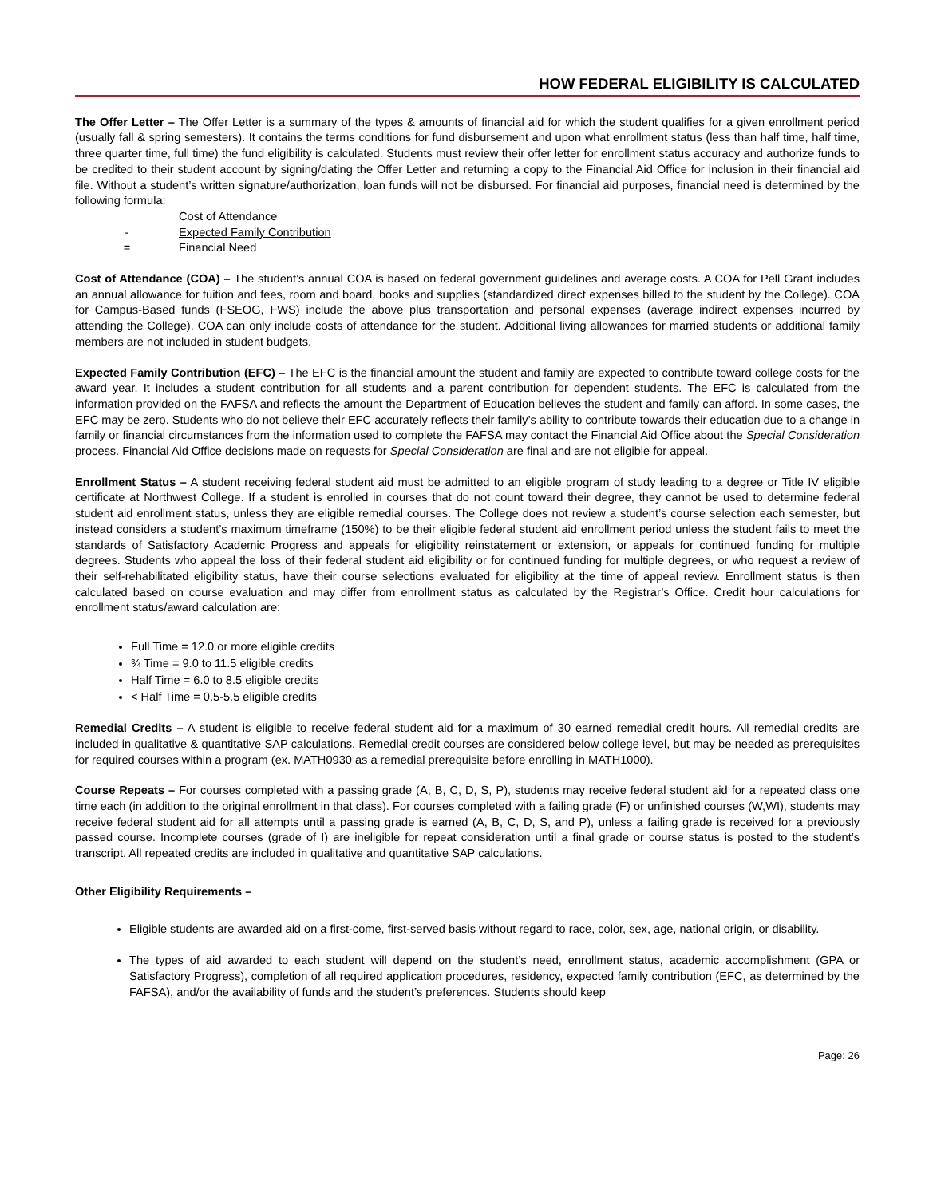HOW FEDERAL ELIGIBILITY IS CALCULATED
The Offer Letter – The Offer Letter is a summary of the types & amounts of financial aid for which the student qualifies for a given enrollment period (usually fall & spring semesters). It contains the terms conditions for fund disbursement and upon what enrollment status (less than half time, half time, three quarter time, full time) the fund eligibility is calculated. Students must review their offer letter for enrollment status accuracy and authorize funds to be credited to their student account by signing/dating the Offer Letter and returning a copy to the Financial Aid Office for inclusion in their financial aid file. Without a student’s written signature/authorization, loan funds will not be disbursed. For financial aid purposes, financial need is determined by the following formula:
Cost of Attendance
- Expected Family Contribution
= Financial Need
Cost of Attendance (COA) – The student’s annual COA is based on federal government guidelines and average costs. A COA for Pell Grant includes an annual allowance for tuition and fees, room and board, books and supplies (standardized direct expenses billed to the student by the College). COA for Campus-Based funds (FSEOG, FWS) include the above plus transportation and personal expenses (average indirect expenses incurred by attending the College). COA can only include costs of attendance for the student. Additional living allowances for married students or additional family members are not included in student budgets.
Expected Family Contribution (EFC) – The EFC is the financial amount the student and family are expected to contribute toward college costs for the award year. It includes a student contribution for all students and a parent contribution for dependent students. The EFC is calculated from the information provided on the FAFSA and reflects the amount the Department of Education believes the student and family can afford. In some cases, the EFC may be zero. Students who do not believe their EFC accurately reflects their family’s ability to contribute towards their education due to a change in family or financial circumstances from the information used to complete the FAFSA may contact the Financial Aid Office about the Special Consideration process. Financial Aid Office decisions made on requests for Special Consideration are final and are not eligible for appeal.
Enrollment Status – A student receiving federal student aid must be admitted to an eligible program of study leading to a degree or Title IV eligible certificate at Northwest College. If a student is enrolled in courses that do not count toward their degree, they cannot be used to determine federal student aid enrollment status, unless they are eligible remedial courses. The College does not review a student’s course selection each semester, but instead considers a student’s maximum timeframe (150%) to be their eligible federal student aid enrollment period unless the student fails to meet the standards of Satisfactory Academic Progress and appeals for eligibility reinstatement or extension, or appeals for continued funding for multiple degrees. Students who appeal the loss of their federal student aid eligibility or for continued funding for multiple degrees, or who request a review of their self-rehabilitated eligibility status, have their course selections evaluated for eligibility at the time of appeal review. Enrollment status is then calculated based on course evaluation and may differ from enrollment status as calculated by the Registrar’s Office. Credit hour calculations for enrollment status/award calculation are:
Full Time = 12.0 or more eligible credits
¾ Time = 9.0 to 11.5 eligible credits
Half Time = 6.0 to 8.5 eligible credits
< Half Time = 0.5-5.5 eligible credits
Remedial Credits – A student is eligible to receive federal student aid for a maximum of 30 earned remedial credit hours. All remedial credits are included in qualitative & quantitative SAP calculations. Remedial credit courses are considered below college level, but may be needed as prerequisites for required courses within a program (ex. MATH0930 as a remedial prerequisite before enrolling in MATH1000).
Course Repeats – For courses completed with a passing grade (A, B, C, D, S, P), students may receive federal student aid for a repeated class one time each (in addition to the original enrollment in that class). For courses completed with a failing grade (F) or unfinished courses (W,WI), students may receive federal student aid for all attempts until a passing grade is earned (A, B, C, D, S, and P), unless a failing grade is received for a previously passed course. Incomplete courses (grade of I) are ineligible for repeat consideration until a final grade or course status is posted to the student’s transcript. All repeated credits are included in qualitative and quantitative SAP calculations.
Other Eligibility Requirements –
Eligible students are awarded aid on a first-come, first-served basis without regard to race, color, sex, age, national origin, or disability.
The types of aid awarded to each student will depend on the student’s need, enrollment status, academic accomplishment (GPA or Satisfactory Progress), completion of all required application procedures, residency, expected family contribution (EFC, as determined by the FAFSA), and/or the availability of funds and the student’s preferences. Students should keep
Page: 26